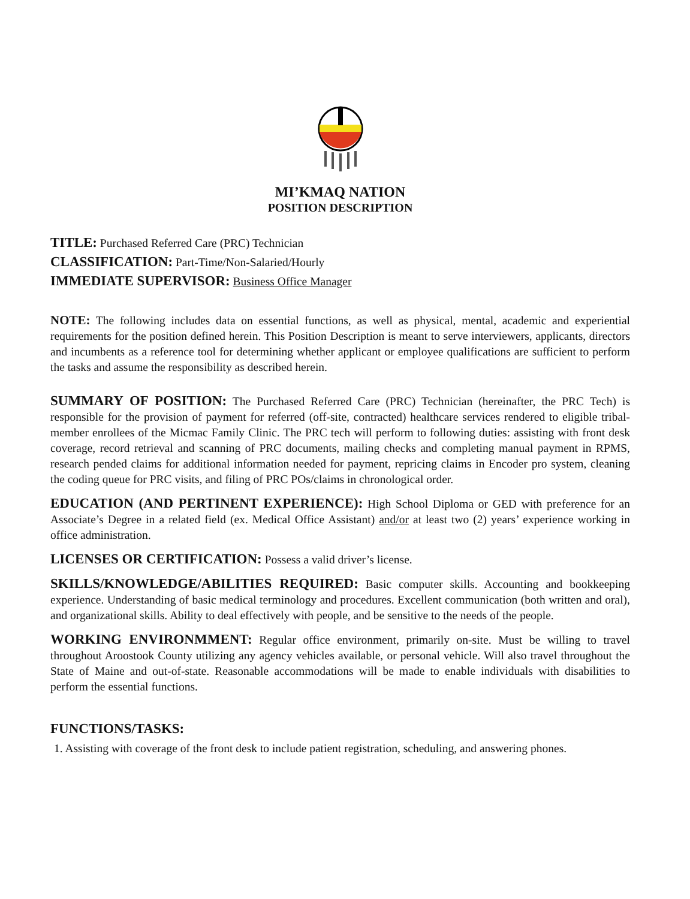MI’KMAQ NATION
POSITION DESCRIPTION
TITLE: Purchased Referred Care (PRC) Technician
CLASSIFICATION: Part-Time/Non-Salaried/Hourly
IMMEDIATE SUPERVISOR: Business Office Manager
NOTE: The following includes data on essential functions, as well as physical, mental, academic and experiential requirements for the position defined herein. This Position Description is meant to serve interviewers, applicants, directors and incumbents as a reference tool for determining whether applicant or employee qualifications are sufficient to perform the tasks and assume the responsibility as described herein.
SUMMARY OF POSITION: The Purchased Referred Care (PRC) Technician (hereinafter, the PRC Tech) is responsible for the provision of payment for referred (off-site, contracted) healthcare services rendered to eligible tribal-member enrollees of the Micmac Family Clinic. The PRC tech will perform to following duties: assisting with front desk coverage, record retrieval and scanning of PRC documents, mailing checks and completing manual payment in RPMS, research pended claims for additional information needed for payment, repricing claims in Encoder pro system, cleaning the coding queue for PRC visits, and filing of PRC POs/claims in chronological order.
EDUCATION (AND PERTINENT EXPERIENCE): High School Diploma or GED with preference for an Associate’s Degree in a related field (ex. Medical Office Assistant) and/or at least two (2) years’ experience working in office administration.
LICENSES OR CERTIFICATION: Possess a valid driver’s license.
SKILLS/KNOWLEDGE/ABILITIES REQUIRED: Basic computer skills. Accounting and bookkeeping experience. Understanding of basic medical terminology and procedures. Excellent communication (both written and oral), and organizational skills. Ability to deal effectively with people, and be sensitive to the needs of the people.
WORKING ENVIRONMMENT: Regular office environment, primarily on-site. Must be willing to travel throughout Aroostook County utilizing any agency vehicles available, or personal vehicle. Will also travel throughout the State of Maine and out-of-state. Reasonable accommodations will be made to enable individuals with disabilities to perform the essential functions.
FUNCTIONS/TASKS:
1. Assisting with coverage of the front desk to include patient registration, scheduling, and answering phones.